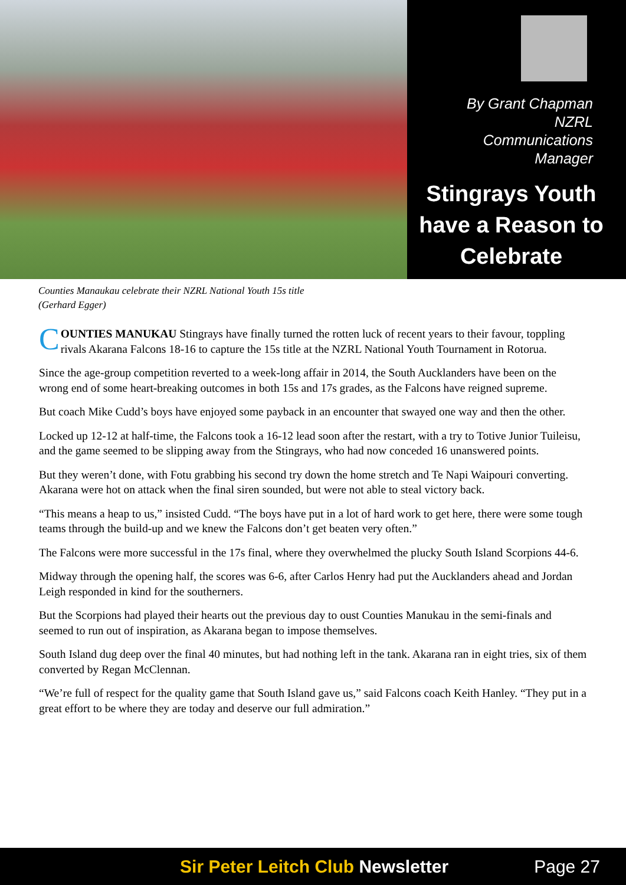By Grant Chapman
NZRL
Communications
Manager
Stingrays Youth
have a Reason to
Celebrate
Counties Manaukau celebrate their NZRL National Youth 15s title
(Gerhard Egger)
COUNTIES MANUKAU Stingrays have finally turned the rotten luck of recent years to their favour, toppling rivals Akarana Falcons 18-16 to capture the 15s title at the NZRL National Youth Tournament in Rotorua.
Since the age-group competition reverted to a week-long affair in 2014, the South Aucklanders have been on the wrong end of some heart-breaking outcomes in both 15s and 17s grades, as the Falcons have reigned supreme.
But coach Mike Cudd’s boys have enjoyed some payback in an encounter that swayed one way and then the other.
Locked up 12-12 at half-time, the Falcons took a 16-12 lead soon after the restart, with a try to Totive Junior Tuileisu, and the game seemed to be slipping away from the Stingrays, who had now conceded 16 unanswered points.
But they weren’t done, with Fotu grabbing his second try down the home stretch and Te Napi Waipouri converting. Akarana were hot on attack when the final siren sounded, but were not able to steal victory back.
“This means a heap to us,” insisted Cudd. “The boys have put in a lot of hard work to get here, there were some tough teams through the build-up and we knew the Falcons don’t get beaten very often.”
The Falcons were more successful in the 17s final, where they overwhelmed the plucky South Island Scorpions 44-6.
Midway through the opening half, the scores was 6-6, after Carlos Henry had put the Aucklanders ahead and Jordan Leigh responded in kind for the southerners.
But the Scorpions had played their hearts out the previous day to oust Counties Manukau in the semi-finals and seemed to run out of inspiration, as Akarana began to impose themselves.
South Island dug deep over the final 40 minutes, but had nothing left in the tank. Akarana ran in eight tries, six of them converted by Regan McClennan.
“We’re full of respect for the quality game that South Island gave us,” said Falcons coach Keith Hanley. “They put in a great effort to be where they are today and deserve our full admiration.”
Sir Peter Leitch Club Newsletter
Page 27